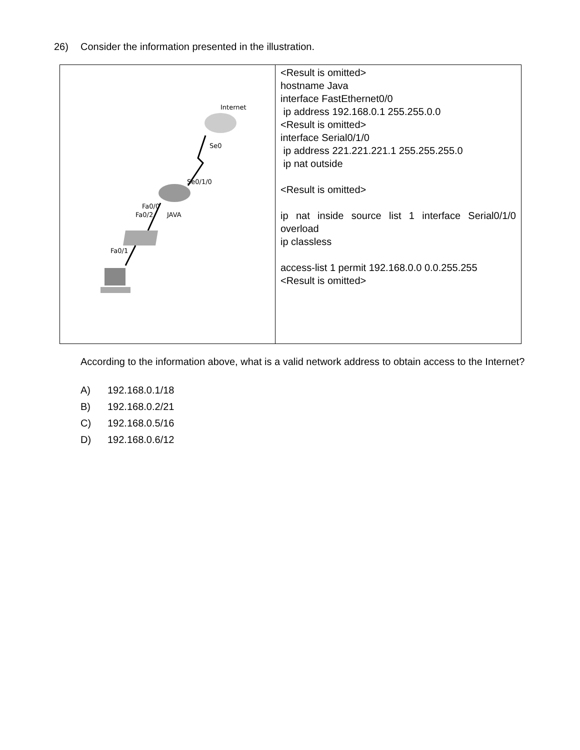26) Consider the information presented in the illustration.
| Internet Se0 Se0/1/0 Fa0/0 Fa0/2 JAVA Fa0/1 | <Result is omitted> hostname Java interface FastEthernet0/0 ip address 192.168.0.1 255.255.0.0 <Result is omitted> interface Serial0/1/0 ip address 221.221.221.1 255.255.255.0 ip nat outside <Result is omitted> ip nat inside source list 1 interface Serial0/1/0 overload ip classless access-list 1 permit 192.168.0.0 0.0.255.255 <Result is omitted> |
According to the information above, what is a valid network address to obtain access to the Internet?
A) 192.168.0.1/18
B) 192.168.0.2/21
C) 192.168.0.5/16
D) 192.168.0.6/12